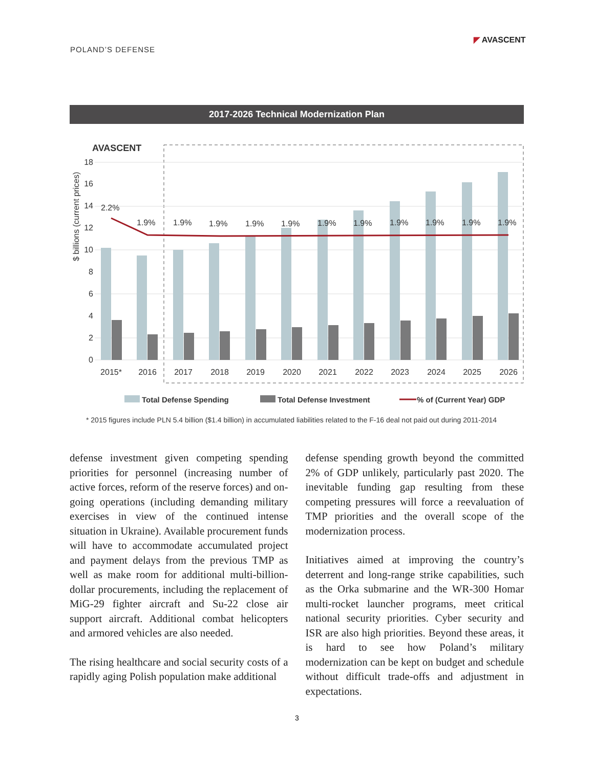POLAND’S DEFENSE
◤ AVASCENT
2017-2026 Technical Modernization Plan
AVASCENT
18
16
14
12
10
8
6
4
2
0
$ billions (current prices)
2.2%
1.9%
1.9%
1.9%
1.9%
1.9%
1.9%
1.9%
1.9%
1.9%
1.9%
1.9%
2015*
2016
2017
2018
2019
2020
2021
2022
2023
2024
2025
2026
Total Defense Spending
Total Defense Investment
% of (Current Year) GDP
* 2015 figures include PLN 5.4 billion ($1.4 billion) in accumulated liabilities related to the F-16 deal not paid out during 2011-2014
defense investment given competing spending priorities for personnel (increasing number of active forces, reform of the reserve forces) and on-going operations (including demanding military exercises in view of the continued intense situation in Ukraine). Available procurement funds will have to accommodate accumulated project and payment delays from the previous TMP as well as make room for additional multi-billion-dollar procurements, including the replacement of MiG-29 fighter aircraft and Su-22 close air support aircraft. Additional combat helicopters and armored vehicles are also needed.
The rising healthcare and social security costs of a rapidly aging Polish population make additional
defense spending growth beyond the committed 2% of GDP unlikely, particularly past 2020. The inevitable funding gap resulting from these competing pressures will force a reevaluation of TMP priorities and the overall scope of the modernization process.
Initiatives aimed at improving the country’s deterrent and long-range strike capabilities, such as the Orka submarine and the WR-300 Homar multi-rocket launcher programs, meet critical national security priorities. Cyber security and ISR are also high priorities. Beyond these areas, it is hard to see how Poland’s military modernization can be kept on budget and schedule without difficult trade-offs and adjustment in expectations.
3